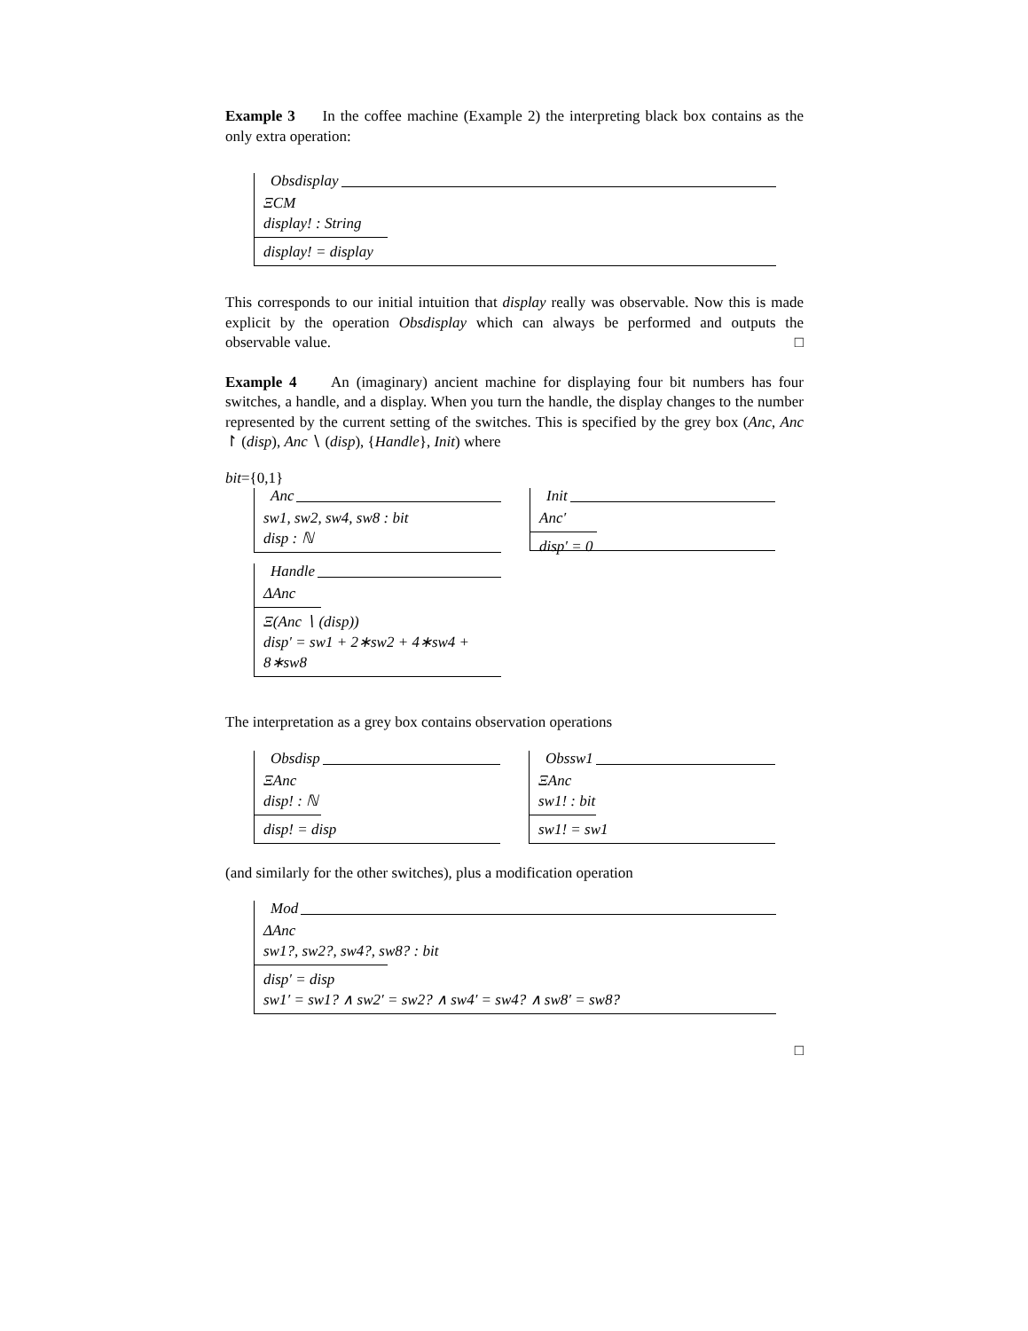Example 3 In the coffee machine (Example 2) the interpreting black box contains as the only extra operation:
Obsdisplay
ΞCM
display! : String
display! = display
This corresponds to our initial intuition that display really was observable. Now this is made explicit by the operation Obsdisplay which can always be performed and outputs the observable value. □
Example 4 An (imaginary) ancient machine for displaying four bit numbers has four switches, a handle, and a display. When you turn the handle, the display changes to the number represented by the current setting of the switches. This is specified by the grey box (Anc, Anc ↾ (disp), Anc ∖ (disp), {Handle}, Init) where
bit={0,1}
Anc
sw1, sw2, sw4, sw8 : bit
disp : ℕ
Handle
ΔAnc
Ξ(Anc ∖ (disp))
disp′ = sw1 + 2∗sw2 + 4∗sw4 + 8∗sw8
Init
Anc′
disp′ = 0
The interpretation as a grey box contains observation operations
Obsdisp
ΞAnc
disp! : ℕ
disp! = disp
Obssw1
ΞAnc
sw1! : bit
sw1! = sw1
(and similarly for the other switches), plus a modification operation
Mod
ΔAnc
sw1?, sw2?, sw4?, sw8? : bit
disp′ = disp
sw1′ = sw1? ∧ sw2′ = sw2? ∧ sw4′ = sw4? ∧ sw8′ = sw8?
□